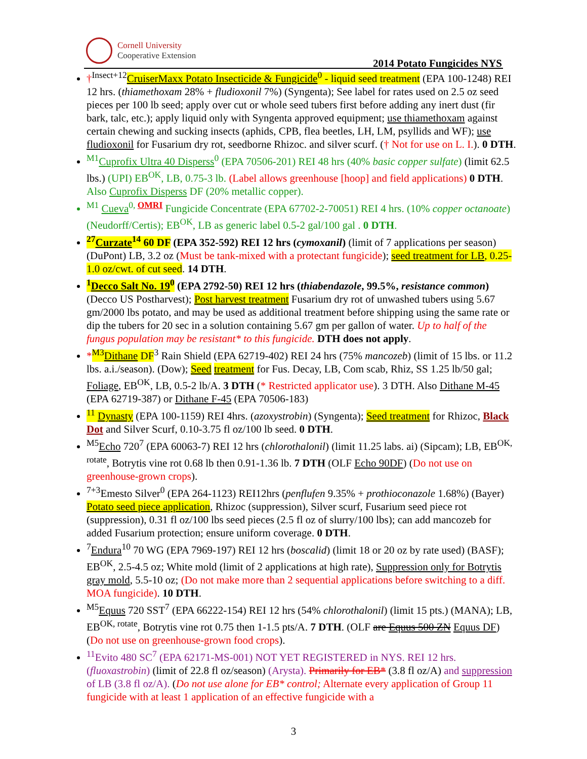Cornell University
Cooperative Extension
2014 Potato Fungicides NYS
†<sup>Insect+12</sup>CruiserMaxx Potato Insecticide & Fungicide<sup>0</sup> - liquid seed treatment (EPA 100-1248) REI 12 hrs. (thiamethoxam 28% + fludioxonil 7%) (Syngenta); See label for rates used on 2.5 oz seed pieces per 100 lb seed; apply over cut or whole seed tubers first before adding any inert dust (fir bark, talc, etc.); apply liquid only with Syngenta approved equipment; use thiamethoxam against certain chewing and sucking insects (aphids, CPB, flea beetles, LH, LM, psyllids and WF); use fludioxonil for Fusarium dry rot, seedborne Rhizoc. and silver scurf. († Not for use on L. I.). 0 DTH.
<sup>M1</sup>Cuprofix Ultra 40 Disperss<sup>0</sup> (EPA 70506-201) REI 48 hrs (40% basic copper sulfate) (limit 62.5 lbs.) (UPI) EB<sup>OK</sup>, LB, 0.75-3 lb. (Label allows greenhouse [hoop] and field applications) 0 DTH. Also Cuprofix Disperss DF (20% metallic copper).
<sup>M1</sup> Cueva<sup>0, OMRI</sup> Fungicide Concentrate (EPA 67702-2-70051) REI 4 hrs. (10% copper octanoate) (Neudorff/Certis); EB<sup>OK</sup>, LB as generic label 0.5-2 gal/100 gal . 0 DTH.
<sup>27</sup> Curzate<sup>14</sup> 60 DF (EPA 352-592) REI 12 hrs (cymoxanil) (limit of 7 applications per season) (DuPont) LB, 3.2 oz (Must be tank-mixed with a protectant fungicide); seed treatment for LB, 0.25-1.0 oz/cwt. of cut seed. 14 DTH.
<sup>1</sup> Decco Salt No. 19<sup>0</sup> (EPA 2792-50) REI 12 hrs (thiabendazole, 99.5%, resistance common) (Decco US Postharvest); Post harvest treatment Fusarium dry rot of unwashed tubers using 5.67 gm/2000 lbs potato, and may be used as additional treatment before shipping using the same rate or dip the tubers for 20 sec in a solution containing 5.67 gm per gallon of water. Up to half of the fungus population may be resistant* to this fungicide. DTH does not apply.
*<sup>M3</sup>Dithane DF<sup>3</sup> Rain Shield (EPA 62719-402) REI 24 hrs (75% mancozeb) (limit of 15 lbs. or 11.2 lbs. a.i./season). (Dow); Seed treatment for Fus. Decay, LB, Com scab, Rhiz, SS 1.25 lb/50 gal; Foliage, EB<sup>OK</sup>, LB, 0.5-2 lb/A. 3 DTH (* Restricted applicator use). 3 DTH. Also Dithane M-45 (EPA 62719-387) or Dithane F-45 (EPA 70506-183)
<sup>11</sup> Dynasty (EPA 100-1159) REI 4hrs. (azoxystrobin) (Syngenta); Seed treatment for Rhizoc, Black Dot and Silver Scurf, 0.10-3.75 fl oz/100 lb seed. 0 DTH.
<sup>M5</sup>Echo 720<sup>7</sup> (EPA 60063-7) REI 12 hrs (chlorothalonil) (limit 11.25 labs. ai) (Sipcam); LB, EB<sup>OK, rotate</sup>, Botrytis vine rot 0.68 lb then 0.91-1.36 lb. 7 DTH (OLF Echo 90DF) (Do not use on greenhouse-grown crops).
<sup>7+3</sup>Emesto Silver<sup>0</sup> (EPA 264-1123) REI12hrs (penflufen 9.35% + prothioconazole 1.68%) (Bayer) Potato seed piece application, Rhizoc (suppression), Silver scurf, Fusarium seed piece rot (suppression), 0.31 fl oz/100 lbs seed pieces (2.5 fl oz of slurry/100 lbs); can add mancozeb for added Fusarium protection; ensure uniform coverage. 0 DTH.
<sup>7</sup> Endura<sup>10</sup> 70 WG (EPA 7969-197) REI 12 hrs (boscalid) (limit 18 or 20 oz by rate used) (BASF); EB<sup>OK</sup>, 2.5-4.5 oz; White mold (limit of 2 applications at high rate), Suppression only for Botrytis gray mold, 5.5-10 oz; (Do not make more than 2 sequential applications before switching to a diff. MOA fungicide). 10 DTH.
<sup>M5</sup>Equus 720 SST<sup>7</sup> (EPA 66222-154) REI 12 hrs (54% chlorothalonil) (limit 15 pts.) (MANA); LB, EB<sup>OK, rotate</sup>, Botrytis vine rot 0.75 then 1-1.5 pts/A. 7 DTH. (OLF are Equus 500 ZN Equus DF) (Do not use on greenhouse-grown food crops).
<sup>11</sup> Evito 480 SC<sup>7</sup> (EPA 62171-MS-001) NOT YET REGISTERED in NYS. REI 12 hrs. (fluoxastrobin) (limit of 22.8 fl oz/season) (Arysta). Primarily for EB* (3.8 fl oz/A) and suppression of LB (3.8 fl oz/A). (Do not use alone for EB* control; Alternate every application of Group 11 fungicide with at least 1 application of an effective fungicide with a
3